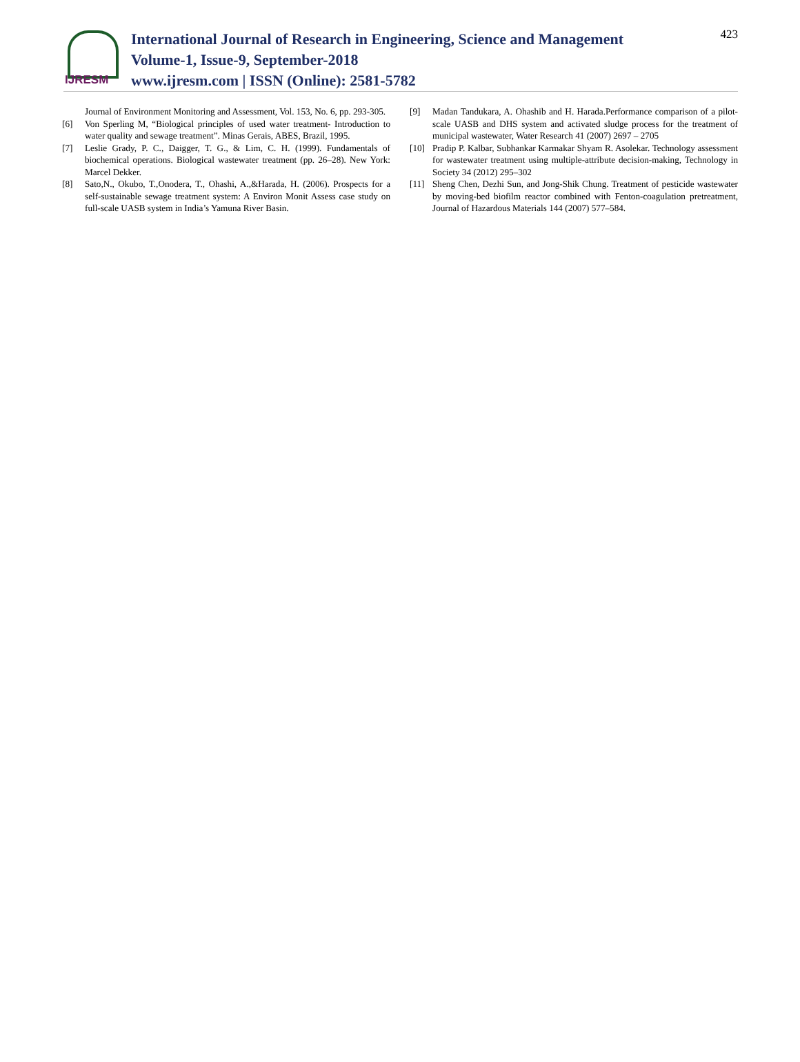IJRESM
International Journal of Research in Engineering, Science and Management
Volume-1, Issue-9, September-2018
www.ijresm.com | ISSN (Online): 2581-5782
423
Journal of Environment Monitoring and Assessment, Vol. 153, No. 6, pp. 293-305.
[6] Von Sperling M, “Biological principles of used water treatment- Introduction to water quality and sewage treatment”. Minas Gerais, ABES, Brazil, 1995.
[7] Leslie Grady, P. C., Daigger, T. G., & Lim, C. H. (1999). Fundamentals of biochemical operations. Biological wastewater treatment (pp. 26–28). New York: Marcel Dekker.
[8] Sato,N., Okubo, T.,Onodera, T., Ohashi, A.,&Harada, H. (2006). Prospects for a self-sustainable sewage treatment system: A Environ Monit Assess case study on full-scale UASB system in India’s Yamuna River Basin.
[9] Madan Tandukara, A. Ohashib and H. Harada.Performance comparison of a pilot-scale UASB and DHS system and activated sludge process for the treatment of municipal wastewater, Water Research 41 (2007) 2697 – 2705
[10] Pradip P. Kalbar, Subhankar Karmakar Shyam R. Asolekar. Technology assessment for wastewater treatment using multiple-attribute decision-making, Technology in Society 34 (2012) 295–302
[11] Sheng Chen, Dezhi Sun, and Jong-Shik Chung. Treatment of pesticide wastewater by moving-bed biofilm reactor combined with Fenton-coagulation pretreatment, Journal of Hazardous Materials 144 (2007) 577–584.